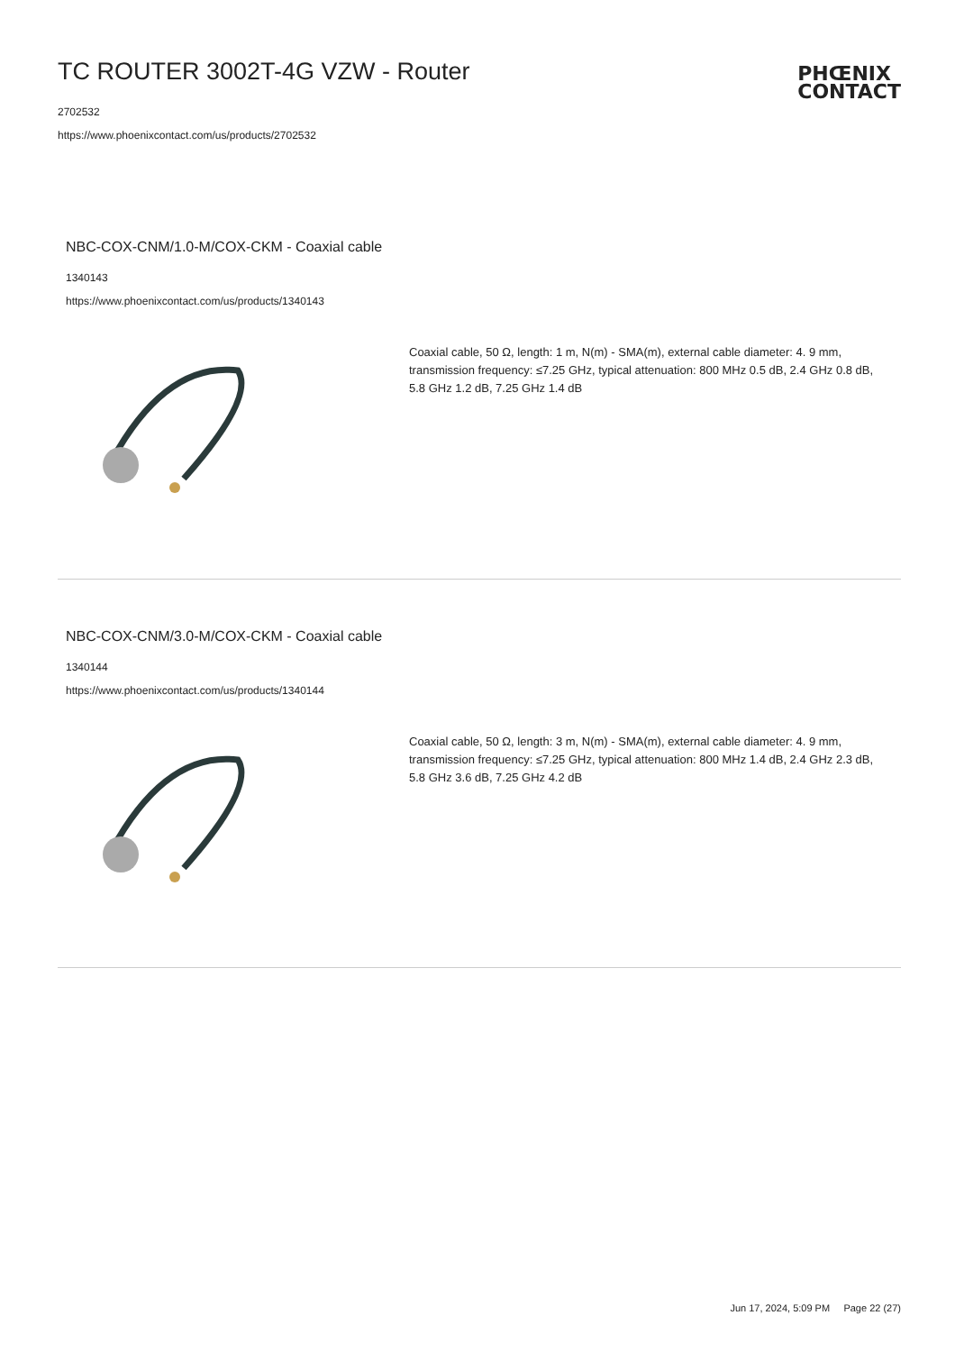TC ROUTER 3002T-4G VZW - Router
2702532
https://www.phoenixcontact.com/us/products/2702532
PHŒNIX
CONTACT
NBC-COX-CNM/1.0-M/COX-CKM - Coaxial cable
1340143
https://www.phoenixcontact.com/us/products/1340143
Coaxial cable, 50 Ω, length: 1 m, N(m) - SMA(m), external cable diameter: 4. 9 mm, transmission frequency: ≤7.25 GHz, typical attenuation: 800 MHz 0.5 dB, 2.4 GHz 0.8 dB, 5.8 GHz 1.2 dB, 7.25 GHz 1.4 dB
NBC-COX-CNM/3.0-M/COX-CKM - Coaxial cable
1340144
https://www.phoenixcontact.com/us/products/1340144
Coaxial cable, 50 Ω, length: 3 m, N(m) - SMA(m), external cable diameter: 4. 9 mm, transmission frequency: ≤7.25 GHz, typical attenuation: 800 MHz 1.4 dB, 2.4 GHz 2.3 dB, 5.8 GHz 3.6 dB, 7.25 GHz 4.2 dB
Jun 17, 2024, 5:09 PM Page 22 (27)